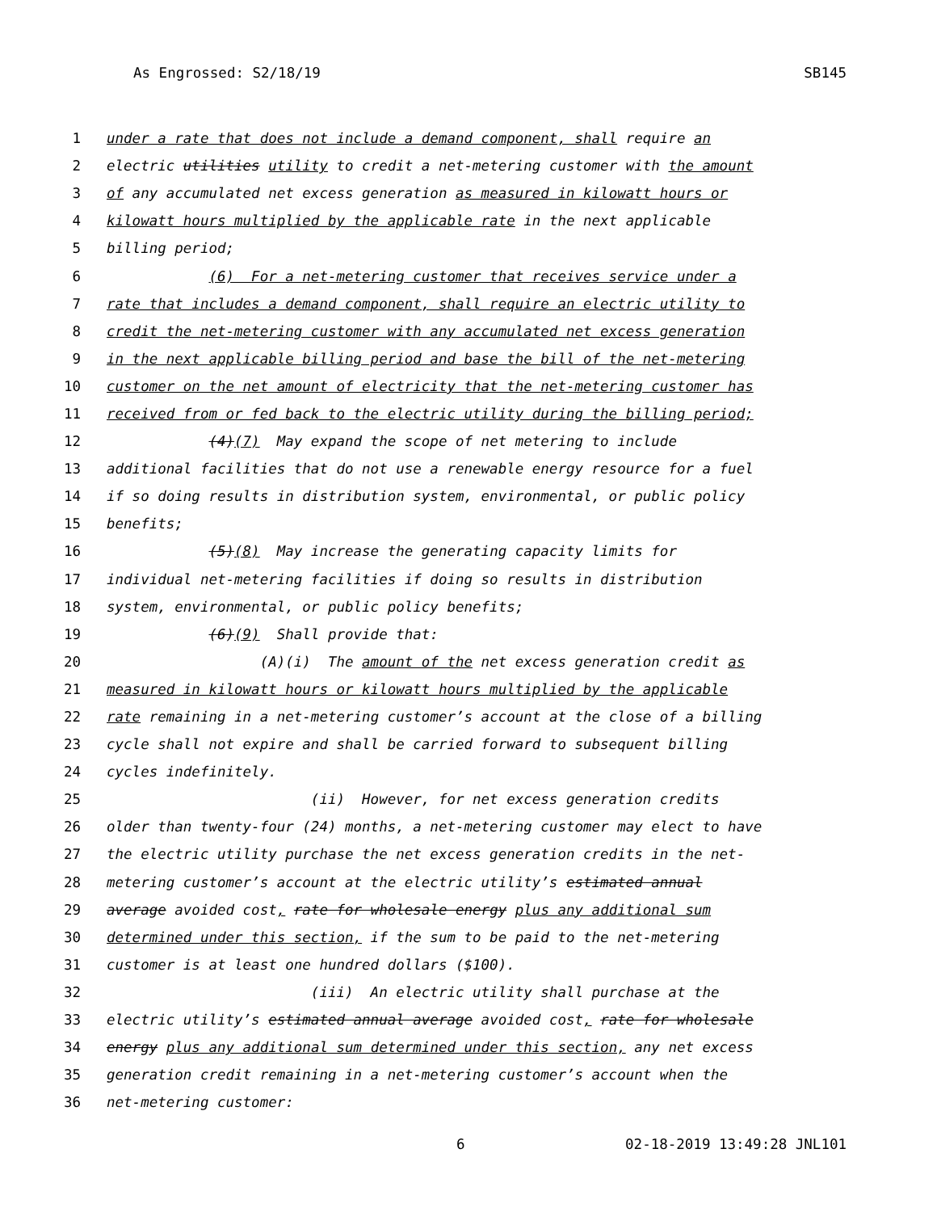As Engrossed: S2/18/19 SB145
1 under a rate that does not include a demand component, shall require an
2 electric utilities utility to credit a net-metering customer with the amount
3 of any accumulated net excess generation as measured in kilowatt hours or
4 kilowatt hours multiplied by the applicable rate in the next applicable
5 billing period;
6 (6) For a net-metering customer that receives service under a
7 rate that includes a demand component, shall require an electric utility to
8 credit the net-metering customer with any accumulated net excess generation
9 in the next applicable billing period and base the bill of the net-metering
10 customer on the net amount of electricity that the net-metering customer has
11 received from or fed back to the electric utility during the billing period;
12 (4)(7) May expand the scope of net metering to include
13 additional facilities that do not use a renewable energy resource for a fuel
14 if so doing results in distribution system, environmental, or public policy
15 benefits;
16 (5)(8) May increase the generating capacity limits for
17 individual net-metering facilities if doing so results in distribution
18 system, environmental, or public policy benefits;
19 (6)(9) Shall provide that:
20 (A)(i) The amount of the net excess generation credit as
21 measured in kilowatt hours or kilowatt hours multiplied by the applicable
22 rate remaining in a net-metering customer’s account at the close of a billing
23 cycle shall not expire and shall be carried forward to subsequent billing
24 cycles indefinitely.
25 (ii) However, for net excess generation credits
26 older than twenty-four (24) months, a net-metering customer may elect to have
27 the electric utility purchase the net excess generation credits in the net-
28 metering customer’s account at the electric utility’s estimated annual
29 average avoided cost, rate for wholesale energy plus any additional sum
30 determined under this section, if the sum to be paid to the net-metering
31 customer is at least one hundred dollars ($100).
32 (iii) An electric utility shall purchase at the
33 electric utility’s estimated annual average avoided cost, rate for wholesale
34 energy plus any additional sum determined under this section, any net excess
35 generation credit remaining in a net-metering customer’s account when the
36 net-metering customer:
6 02-18-2019 13:49:28 JNL101